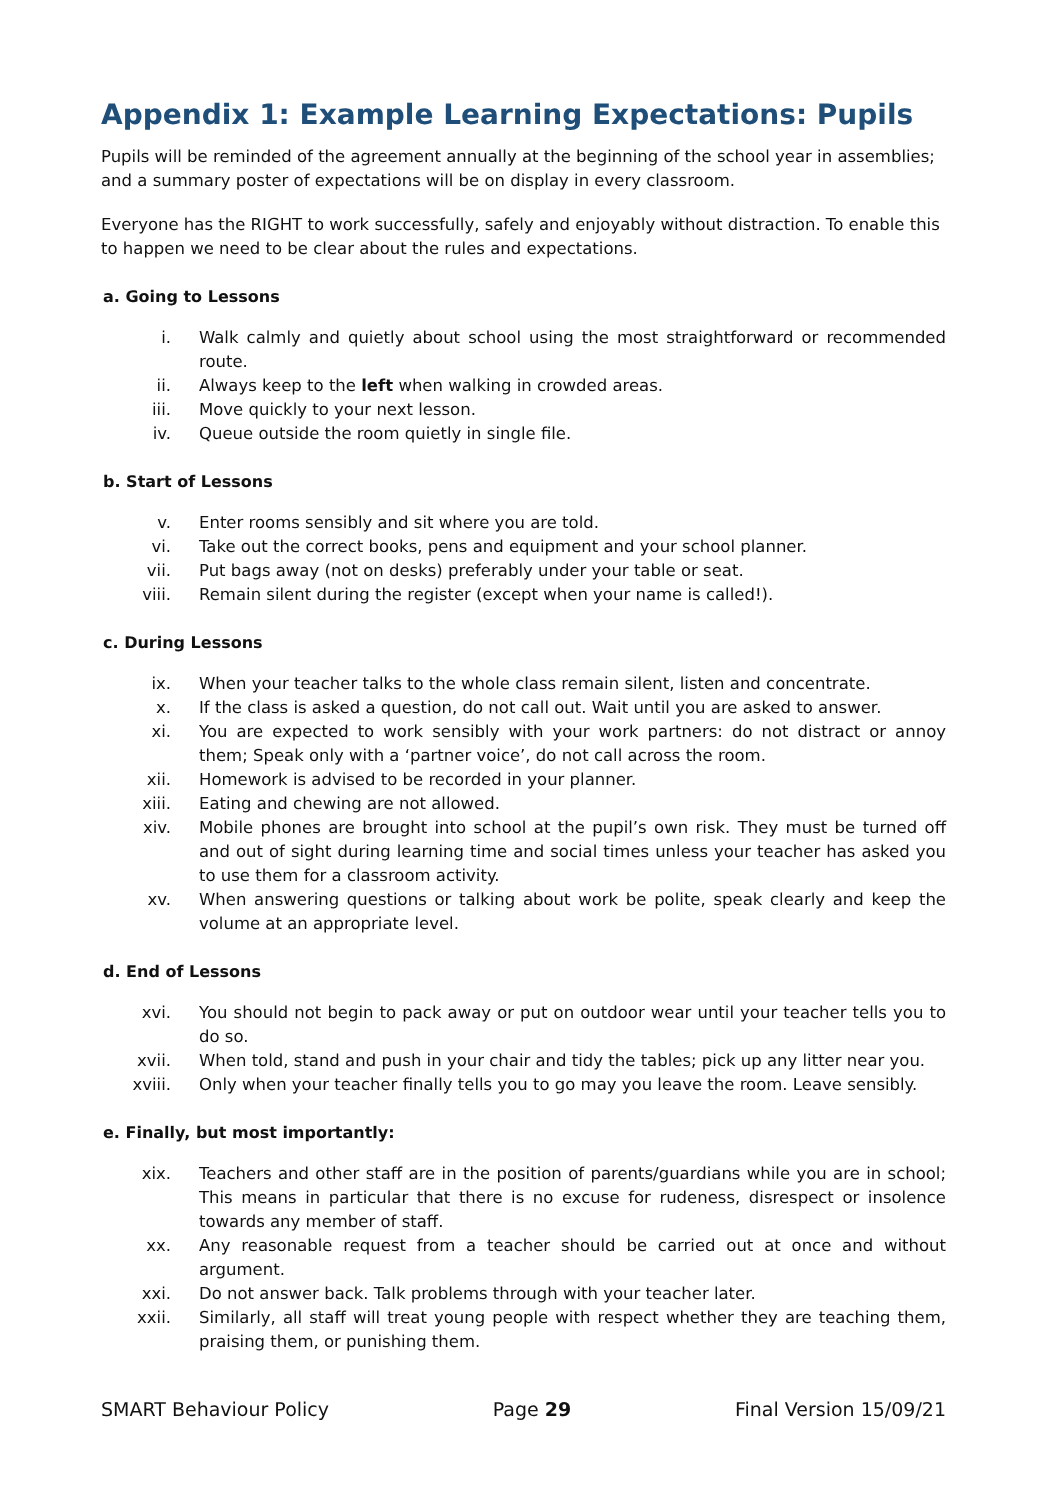Appendix 1: Example Learning Expectations: Pupils
Pupils will be reminded of the agreement annually at the beginning of the school year in assemblies; and a summary poster of expectations will be on display in every classroom.
Everyone has the RIGHT to work successfully, safely and enjoyably without distraction. To enable this to happen we need to be clear about the rules and expectations.
a. Going to Lessons
i. Walk calmly and quietly about school using the most straightforward or recommended route.
ii. Always keep to the left when walking in crowded areas.
iii. Move quickly to your next lesson.
iv. Queue outside the room quietly in single file.
b. Start of Lessons
v. Enter rooms sensibly and sit where you are told.
vi. Take out the correct books, pens and equipment and your school planner.
vii. Put bags away (not on desks) preferably under your table or seat.
viii. Remain silent during the register (except when your name is called!).
c. During Lessons
ix. When your teacher talks to the whole class remain silent, listen and concentrate.
x. If the class is asked a question, do not call out. Wait until you are asked to answer.
xi. You are expected to work sensibly with your work partners: do not distract or annoy them; Speak only with a ‘partner voice’, do not call across the room.
xii. Homework is advised to be recorded in your planner.
xiii. Eating and chewing are not allowed.
xiv. Mobile phones are brought into school at the pupil’s own risk. They must be turned off and out of sight during learning time and social times unless your teacher has asked you to use them for a classroom activity.
xv. When answering questions or talking about work be polite, speak clearly and keep the volume at an appropriate level.
d. End of Lessons
xvi. You should not begin to pack away or put on outdoor wear until your teacher tells you to do so.
xvii. When told, stand and push in your chair and tidy the tables; pick up any litter near you.
xviii. Only when your teacher finally tells you to go may you leave the room. Leave sensibly.
e. Finally, but most importantly:
xix. Teachers and other staff are in the position of parents/guardians while you are in school; This means in particular that there is no excuse for rudeness, disrespect or insolence towards any member of staff.
xx. Any reasonable request from a teacher should be carried out at once and without argument.
xxi. Do not answer back. Talk problems through with your teacher later.
xxii. Similarly, all staff will treat young people with respect whether they are teaching them, praising them, or punishing them.
SMART Behaviour Policy Page 29 Final Version 15/09/21